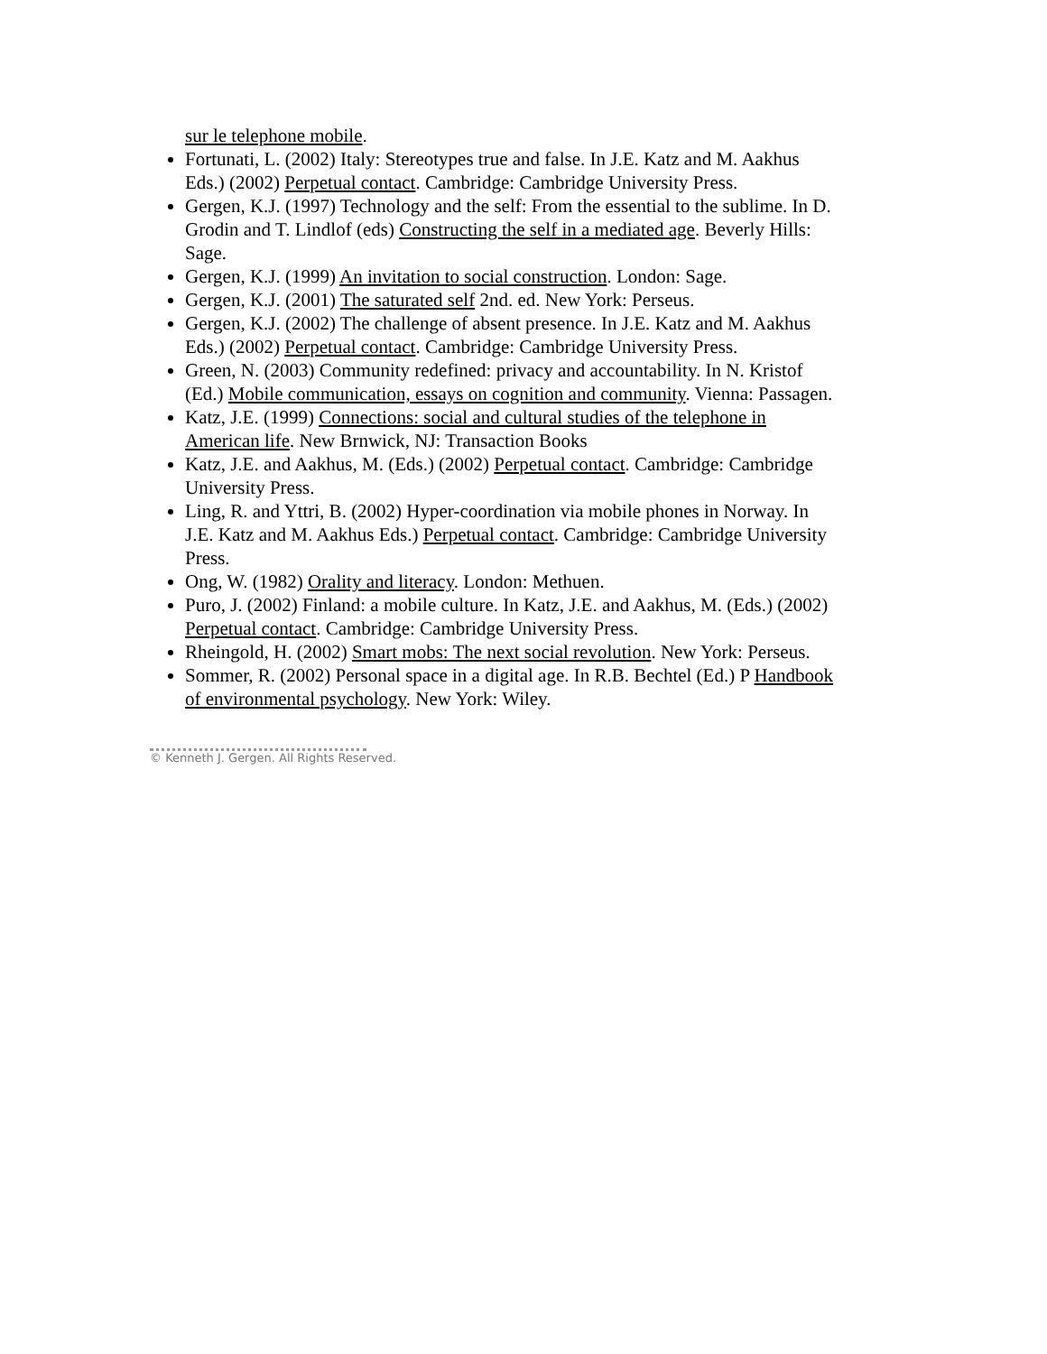sur le telephone mobile.
Fortunati, L. (2002) Italy: Stereotypes true and false. In J.E. Katz and M. Aakhus Eds.) (2002) Perpetual contact. Cambridge: Cambridge University Press.
Gergen, K.J. (1997) Technology and the self: From the essential to the sublime. In D. Grodin and T. Lindlof (eds) Constructing the self in a mediated age. Beverly Hills: Sage.
Gergen, K.J. (1999) An invitation to social construction. London: Sage.
Gergen, K.J. (2001) The saturated self 2nd. ed. New York: Perseus.
Gergen, K.J. (2002) The challenge of absent presence. In J.E. Katz and M. Aakhus Eds.) (2002) Perpetual contact. Cambridge: Cambridge University Press.
Green, N. (2003) Community redefined: privacy and accountability. In N. Kristof (Ed.) Mobile communication, essays on cognition and community. Vienna: Passagen.
Katz, J.E. (1999) Connections: social and cultural studies of the telephone in American life. New Brnwick, NJ: Transaction Books
Katz, J.E. and Aakhus, M. (Eds.) (2002) Perpetual contact. Cambridge: Cambridge University Press.
Ling, R. and Yttri, B. (2002) Hyper-coordination via mobile phones in Norway. In J.E. Katz and M. Aakhus Eds.) Perpetual contact. Cambridge: Cambridge University Press.
Ong, W. (1982) Orality and literacy. London: Methuen.
Puro, J. (2002) Finland: a mobile culture. In Katz, J.E. and Aakhus, M. (Eds.) (2002) Perpetual contact. Cambridge: Cambridge University Press.
Rheingold, H. (2002) Smart mobs: The next social revolution. New York: Perseus.
Sommer, R. (2002) Personal space in a digital age. In R.B. Bechtel (Ed.) P Handbook of environmental psychology. New York: Wiley.
© Kenneth J. Gergen. All Rights Reserved.